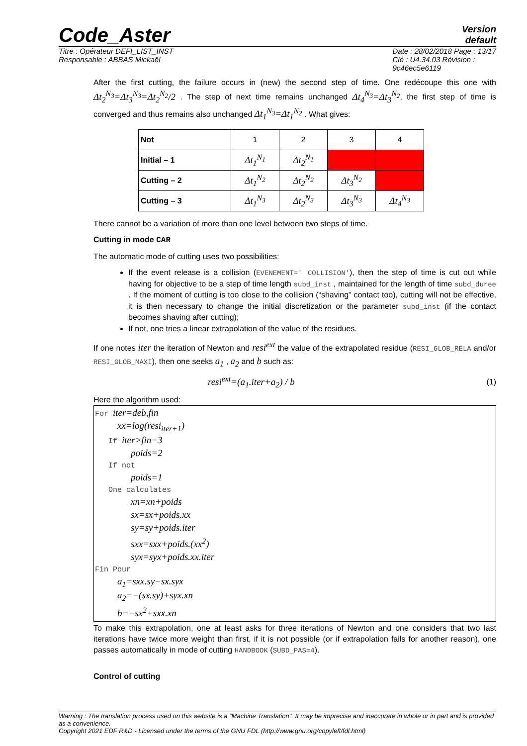Code_Aster
Version
default
Titre : Opérateur DEFI_LIST_INST
Responsable : ABBAS Mickaël
Date : 28/02/2018 Page : 13/17
Clé : U4.34.03 Révision :
9c46ec5e6119
After the first cutting, the failure occurs in (new) the second step of time. One redécoupe this one with Δt<sub>2</sub><sup>N<sub>3</sub></sup>=Δt<sub>3</sub><sup>N<sub>3</sub></sup>=Δt<sub>2</sub><sup>N<sub>2</sub></sup>/2 . The step of next time remains unchanged Δt<sub>4</sub><sup>N<sub>3</sub></sup>=Δt<sub>3</sub><sup>N<sub>2</sub></sup>, the first step of time is converged and thus remains also unchanged Δt<sub>1</sub><sup>N<sub>3</sub></sup>=Δt<sub>1</sub><sup>N<sub>2</sub></sup> . What gives:
| Not | 1 | 2 | 3 | 4 |
| Initial – 1 | Δt<sub>1</sub><sup>N<sub>1</sub></sup> | Δt<sub>2</sub><sup>N<sub>1</sub></sup> | | |
| Cutting – 2 | Δt<sub>1</sub><sup>N<sub>2</sub></sup> | Δt<sub>2</sub><sup>N<sub>2</sub></sup> | Δt<sub>3</sub><sup>N<sub>2</sub></sup> | |
| Cutting – 3 | Δt<sub>1</sub><sup>N<sub>3</sub></sup> | Δt<sub>2</sub><sup>N<sub>3</sub></sup> | Δt<sub>3</sub><sup>N<sub>3</sub></sup> | Δt<sub>4</sub><sup>N<sub>3</sub></sup> |
There cannot be a variation of more than one level between two steps of time.
Cutting in mode CAR
The automatic mode of cutting uses two possibilities:
If the event release is a collision (EVENEMENT=' COLLISION'), then the step of time is cut out while having for objective to be a step of time length subd_inst , maintained for the length of time subd_duree . If the moment of cutting is too close to the collision (“shaving” contact too), cutting will not be effective, it is then necessary to change the initial discretization or the parameter subd_inst (if the contact becomes shaving after cutting);
If not, one tries a linear extrapolation of the value of the residues.
If one notes iter the iteration of Newton and resi<sup>ext</sup> the value of the extrapolated residue (RESI_GLOB_RELA and/or RESI_GLOB_MAXI), then one seeks a<sub>1</sub> , a<sub>2</sub> and b such as:
resi<sup>ext</sup>=(a<sub>1</sub>.iter+a<sub>2</sub>) / b (1)
Here the algorithm used:
For iter=deb,fin
xx=log(resi<sub>iter+1</sub>)
If iter>fin−3
poids=2
If not
poids=1
One calculates
xn=xn+poids
sx=sx+poids.xx
sy=sy+poids.iter
sxx=sxx+poids.(xx<sup>2</sup>)
syx=syx+poids.xx.iter
Fin Pour
a<sub>1</sub>=sxx.sy−sx.syx
a<sub>2</sub>=−(sx.sy)+syx.xn
b=−sx<sup>2</sup>+sxx.xn
To make this extrapolation, one at least asks for three iterations of Newton and one considers that two last iterations have twice more weight than first, if it is not possible (or if extrapolation fails for another reason), one passes automatically in mode of cutting HANDBOOK (SUBD_PAS=4).
Control of cutting
Warning : The translation process used on this website is a "Machine Translation". It may be imprecise and inaccurate in whole or in part and is provided as a convenience.
Copyright 2021 EDF R&D - Licensed under the terms of the GNU FDL (http://www.gnu.org/copyleft/fdl.html)